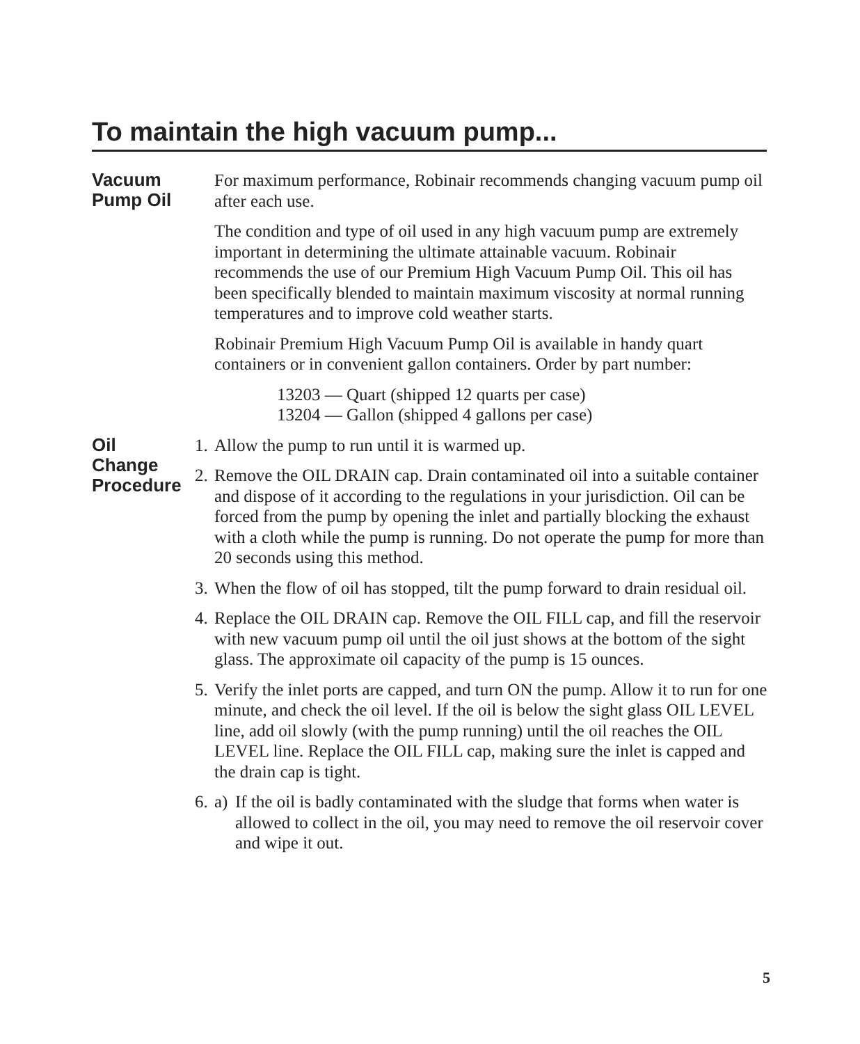To maintain the high vacuum pump...
Vacuum
Pump Oil
For maximum performance, Robinair recommends changing vacuum pump oil after each use.
The condition and type of oil used in any high vacuum pump are extremely important in determining the ultimate attainable vacuum. Robinair recommends the use of our Premium High Vacuum Pump Oil. This oil has been specifically blended to maintain maximum viscosity at normal running temperatures and to improve cold weather starts.
Robinair Premium High Vacuum Pump Oil is available in handy quart containers or in convenient gallon containers. Order by part number:
13203 — Quart (shipped 12 quarts per case)
13204 — Gallon (shipped 4 gallons per case)
Oil
Change
Procedure
1. Allow the pump to run until it is warmed up.
2. Remove the OIL DRAIN cap. Drain contaminated oil into a suitable container and dispose of it according to the regulations in your jurisdiction. Oil can be forced from the pump by opening the inlet and partially blocking the exhaust with a cloth while the pump is running. Do not operate the pump for more than 20 seconds using this method.
3. When the flow of oil has stopped, tilt the pump forward to drain residual oil.
4. Replace the OIL DRAIN cap. Remove the OIL FILL cap, and fill the reservoir with new vacuum pump oil until the oil just shows at the bottom of the sight glass. The approximate oil capacity of the pump is 15 ounces.
5. Verify the inlet ports are capped, and turn ON the pump. Allow it to run for one minute, and check the oil level. If the oil is below the sight glass OIL LEVEL line, add oil slowly (with the pump running) until the oil reaches the OIL LEVEL line. Replace the OIL FILL cap, making sure the inlet is capped and the drain cap is tight.
6. a) If the oil is badly contaminated with the sludge that forms when water is allowed to collect in the oil, you may need to remove the oil reservoir cover and wipe it out.
5